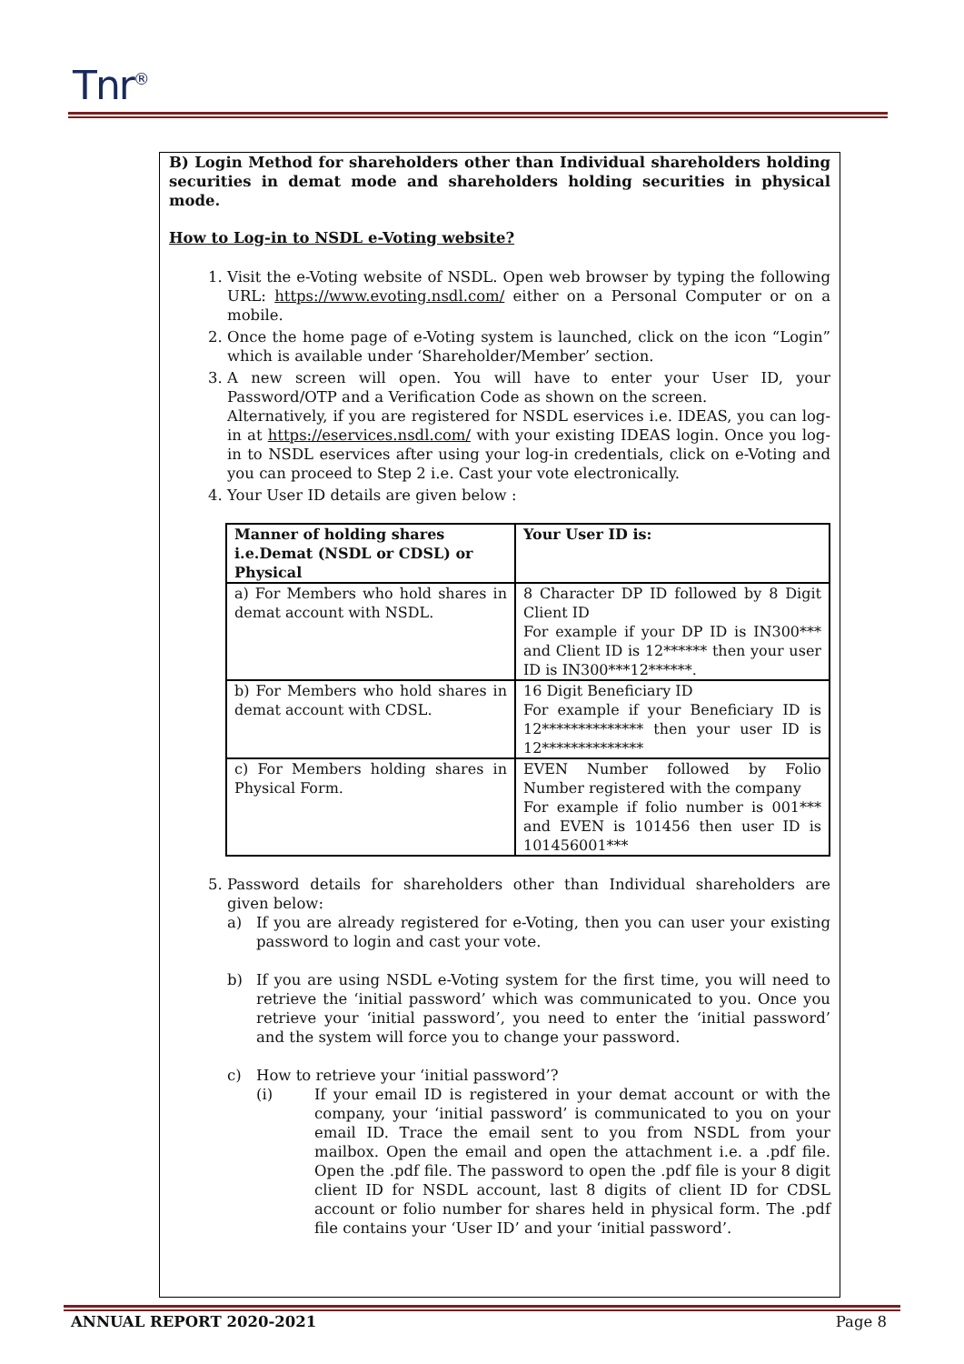Tnr<sup>®</sup>
B) Login Method for shareholders other than Individual shareholders holding securities in demat mode and shareholders holding securities in physical mode.
How to Log-in to NSDL e-Voting website?
1. Visit the e-Voting website of NSDL. Open web browser by typing the following URL: https://www.evoting.nsdl.com/ either on a Personal Computer or on a mobile.
2. Once the home page of e-Voting system is launched, click on the icon “Login” which is available under ‘Shareholder/Member’ section.
3. A new screen will open. You will have to enter your User ID, your Password/OTP and a Verification Code as shown on the screen.
Alternatively, if you are registered for NSDL eservices i.e. IDEAS, you can log-in at https://eservices.nsdl.com/ with your existing IDEAS login. Once you log-in to NSDL eservices after using your log-in credentials, click on e-Voting and you can proceed to Step 2 i.e. Cast your vote electronically.
4. Your User ID details are given below :
| Manner of holding shares i.e.Demat (NSDL or CDSL) or Physical | Your User ID is: |
| --- | --- |
| a) For Members who hold shares in demat account with NSDL. | 8 Character DP ID followed by 8 Digit Client ID For example if your DP ID is IN300*** and Client ID is 12****** then your user ID is IN300***12******. |
| b) For Members who hold shares in demat account with CDSL. | 16 Digit Beneficiary ID For example if your Beneficiary ID is 12************** then your user ID is 12************** |
| c) For Members holding shares in Physical Form. | EVEN Number followed by Folio Number registered with the company For example if folio number is 001*** and EVEN is 101456 then user ID is 101456001*** |
5. Password details for shareholders other than Individual shareholders are given below:
a) If you are already registered for e-Voting, then you can user your existing password to login and cast your vote.
b) If you are using NSDL e-Voting system for the first time, you will need to retrieve the ‘initial password’ which was communicated to you. Once you retrieve your ‘initial password’, you need to enter the ‘initial password’ and the system will force you to change your password.
c) How to retrieve your ‘initial password’?
(i) If your email ID is registered in your demat account or with the company, your ‘initial password’ is communicated to you on your email ID. Trace the email sent to you from NSDL from your mailbox. Open the email and open the attachment i.e. a .pdf file. Open the .pdf file. The password to open the .pdf file is your 8 digit client ID for NSDL account, last 8 digits of client ID for CDSL account or folio number for shares held in physical form. The .pdf file contains your ‘User ID’ and your ‘initial password’.
ANNUAL REPORT 2020-2021 Page 8